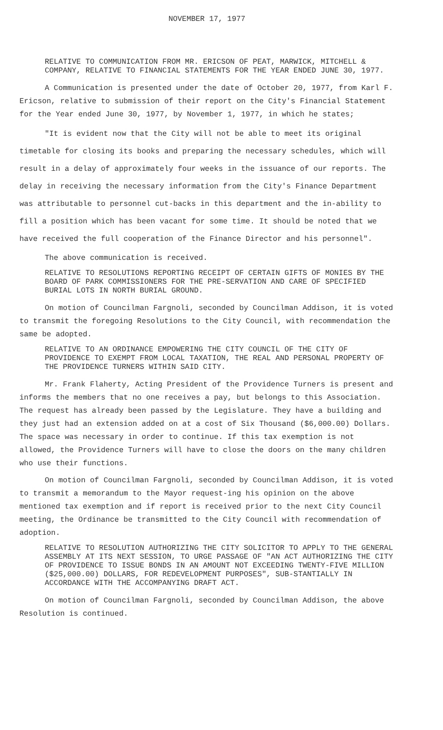NOVEMBER 17, 1977
RELATIVE TO COMMUNICATION FROM MR. ERICSON OF PEAT, MARWICK, MITCHELL & COMPANY, RELATIVE TO FINANCIAL STATEMENTS FOR THE YEAR ENDED JUNE 30, 1977.
A Communication is presented under the date of October 20, 1977, from Karl F. Ericson, relative to submission of their report on the City's Financial Statement for the Year ended June 30, 1977, by November 1, 1977, in which he states;
"It is evident now that the City will not be able to meet its original timetable for closing its books and preparing the necessary schedules, which will result in a delay of approximately four weeks in the issuance of our reports. The delay in receiving the necessary information from the City's Finance Department was attributable to personnel cut-backs in this department and the in-ability to fill a position which has been vacant for some time. It should be noted that we have received the full cooperation of the Finance Director and his personnel".
The above communication is received.
RELATIVE TO RESOLUTIONS REPORTING RECEIPT OF CERTAIN GIFTS OF MONIES BY THE BOARD OF PARK COMMISSIONERS FOR THE PRE-SERVATION AND CARE OF SPECIFIED BURIAL LOTS IN NORTH BURIAL GROUND.
On motion of Councilman Fargnoli, seconded by Councilman Addison, it is voted to transmit the foregoing Resolutions to the City Council, with recommendation the same be adopted.
RELATIVE TO AN ORDINANCE EMPOWERING THE CITY COUNCIL OF THE CITY OF PROVIDENCE TO EXEMPT FROM LOCAL TAXATION, THE REAL AND PERSONAL PROPERTY OF THE PROVIDENCE TURNERS WITHIN SAID CITY.
Mr. Frank Flaherty, Acting President of the Providence Turners is present and informs the members that no one receives a pay, but belongs to this Association. The request has already been passed by the Legislature. They have a building and they just had an extension added on at a cost of Six Thousand ($6,000.00) Dollars. The space was necessary in order to continue. If this tax exemption is not allowed, the Providence Turners will have to close the doors on the many children who use their functions.
On motion of Councilman Fargnoli, seconded by Councilman Addison, it is voted to transmit a memorandum to the Mayor request-ing his opinion on the above mentioned tax exemption and if report is received prior to the next City Council meeting, the Ordinance be transmitted to the City Council with recommendation of adoption.
RELATIVE TO RESOLUTION AUTHORIZING THE CITY SOLICITOR TO APPLY TO THE GENERAL ASSEMBLY AT ITS NEXT SESSION, TO URGE PASSAGE OF "AN ACT AUTHORIZING THE CITY OF PROVIDENCE TO ISSUE BONDS IN AN AMOUNT NOT EXCEEDING TWENTY-FIVE MILLION ($25,000.00) DOLLARS, FOR REDEVELOPMENT PURPOSES", SUB-STANTIALLY IN ACCORDANCE WITH THE ACCOMPANYING DRAFT ACT.
On motion of Councilman Fargnoli, seconded by Councilman Addison, the above Resolution is continued.